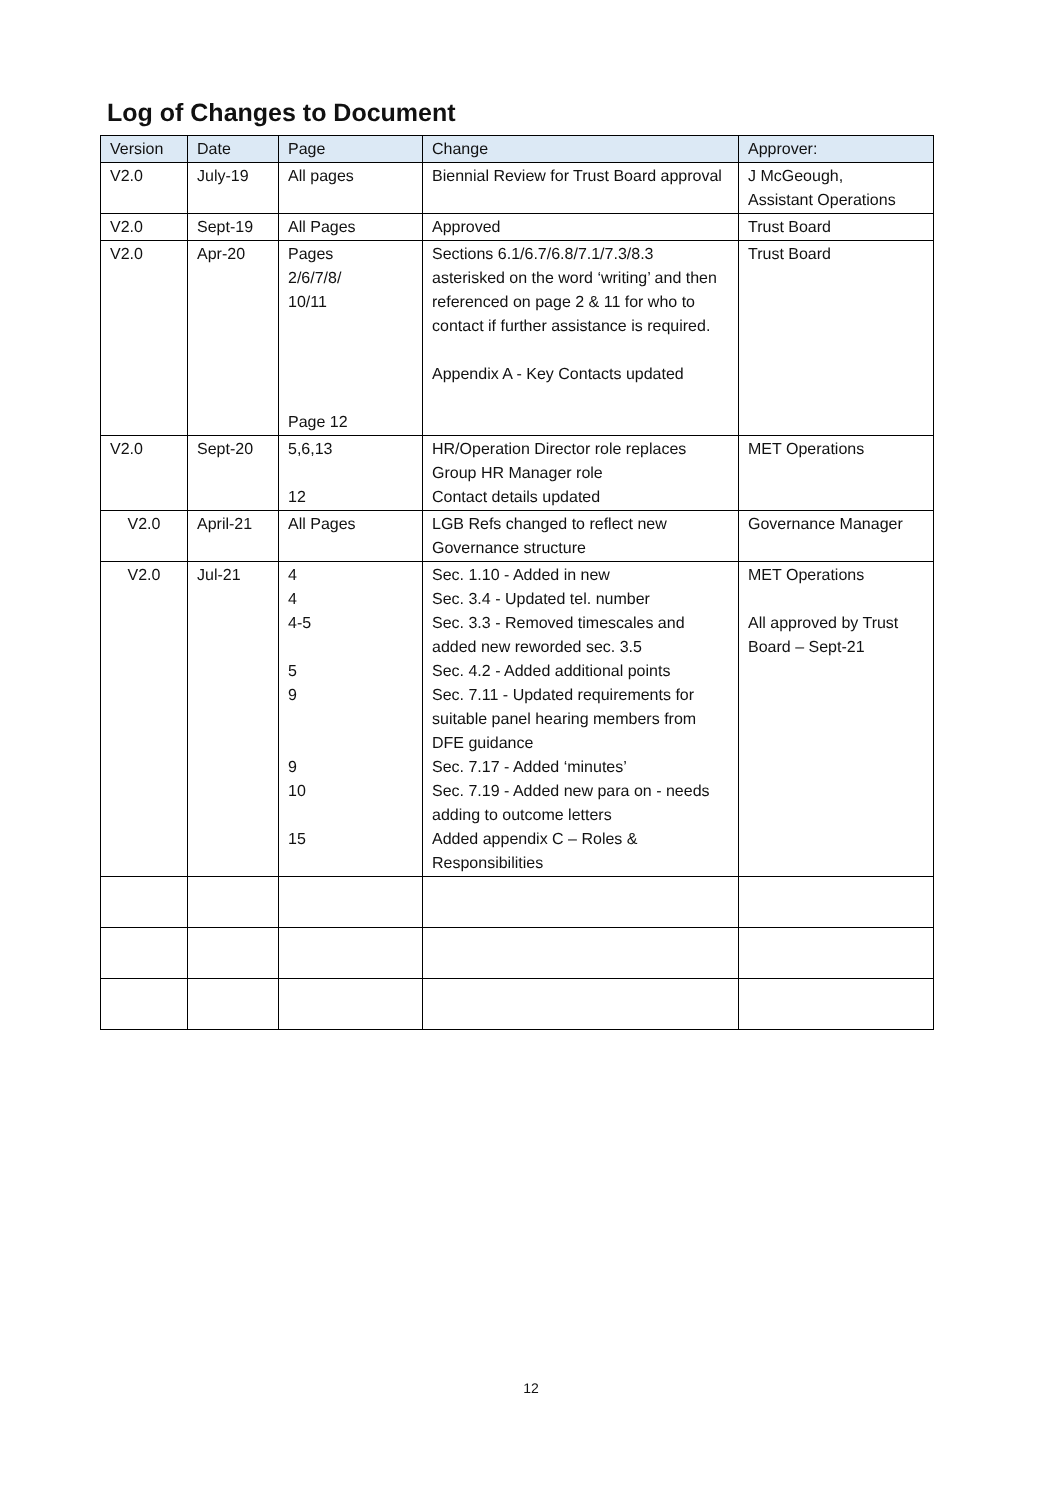Log of Changes to Document
| Version | Date | Page | Change | Approver: |
| --- | --- | --- | --- | --- |
| V2.0 | July-19 | All pages | Biennial Review for Trust Board approval | J McGeough, Assistant Operations |
| V2.0 | Sept-19 | All Pages | Approved | Trust Board |
| V2.0 | Apr-20 | Pages 2/6/7/8/ 10/11 Page 12 | Sections 6.1/6.7/6.8/7.1/7.3/8.3 asterisked on the word ‘writing’ and then referenced on page 2 & 11 for who to contact if further assistance is required. Appendix A - Key Contacts updated | Trust Board |
| V2.0 | Sept-20 | 5,6,13 12 | HR/Operation Director role replaces Group HR Manager role Contact details updated | MET Operations |
| V2.0 | April-21 | All Pages | LGB Refs changed to reflect new Governance structure | Governance Manager |
| V2.0 | Jul-21 | 4 4 4-5 5 9 9 10 15 | Sec. 1.10 - Added in new Sec. 3.4 - Updated tel. number Sec. 3.3 - Removed timescales and added new reworded sec. 3.5 Sec. 4.2 - Added additional points Sec. 7.11 - Updated requirements for suitable panel hearing members from DFE guidance Sec. 7.17 - Added ‘minutes’ Sec. 7.19 - Added new para on - needs adding to outcome letters Added appendix C – Roles & Responsibilities | MET Operations All approved by Trust Board – Sept-21 |
12